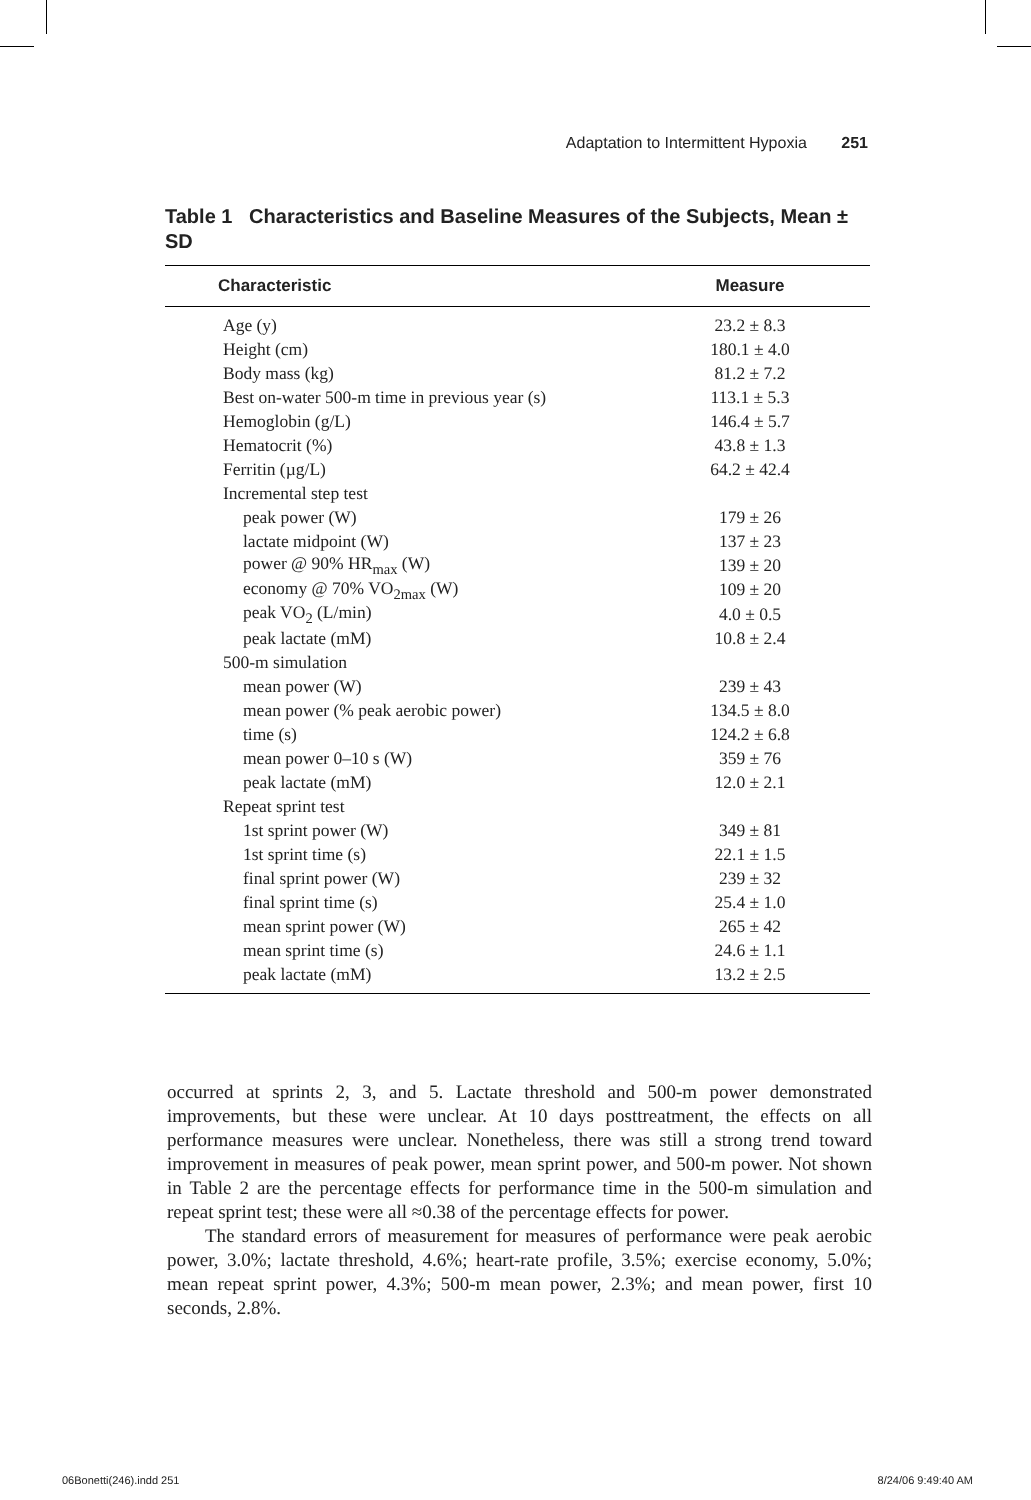Adaptation to Intermittent Hypoxia 251
Table 1 Characteristics and Baseline Measures of the Subjects, Mean ± SD
| Characteristic | Measure |
| --- | --- |
| Age (y) | 23.2 ± 8.3 |
| Height (cm) | 180.1 ± 4.0 |
| Body mass (kg) | 81.2 ± 7.2 |
| Best on-water 500-m time in previous year (s) | 113.1 ± 5.3 |
| Hemoglobin (g/L) | 146.4 ± 5.7 |
| Hematocrit (%) | 43.8 ± 1.3 |
| Ferritin (µg/L) | 64.2 ± 42.4 |
| Incremental step test | |
| peak power (W) | 179 ± 26 |
| lactate midpoint (W) | 137 ± 23 |
| power @ 90% HR<sub>max</sub> (W) | 139 ± 20 |
| economy @ 70% VO<sub>2max</sub> (W) | 109 ± 20 |
| peak VO<sub>2</sub> (L/min) | 4.0 ± 0.5 |
| peak lactate (mM) | 10.8 ± 2.4 |
| 500-m simulation | |
| mean power (W) | 239 ± 43 |
| mean power (% peak aerobic power) | 134.5 ± 8.0 |
| time (s) | 124.2 ± 6.8 |
| mean power 0–10 s (W) | 359 ± 76 |
| peak lactate (mM) | 12.0 ± 2.1 |
| Repeat sprint test | |
| 1st sprint power (W) | 349 ± 81 |
| 1st sprint time (s) | 22.1 ± 1.5 |
| final sprint power (W) | 239 ± 32 |
| final sprint time (s) | 25.4 ± 1.0 |
| mean sprint power (W) | 265 ± 42 |
| mean sprint time (s) | 24.6 ± 1.1 |
| peak lactate (mM) | 13.2 ± 2.5 |
occurred at sprints 2, 3, and 5. Lactate threshold and 500-m power demonstrated improvements, but these were unclear. At 10 days posttreatment, the effects on all performance measures were unclear. Nonetheless, there was still a strong trend toward improvement in measures of peak power, mean sprint power, and 500-m power. Not shown in Table 2 are the percentage effects for performance time in the 500-m simulation and repeat sprint test; these were all ≈0.38 of the percentage effects for power.
The standard errors of measurement for measures of performance were peak aerobic power, 3.0%; lactate threshold, 4.6%; heart-rate profile, 3.5%; exercise economy, 5.0%; mean repeat sprint power, 4.3%; 500-m mean power, 2.3%; and mean power, first 10 seconds, 2.8%.
06Bonetti(246).indd 251 8/24/06 9:49:40 AM